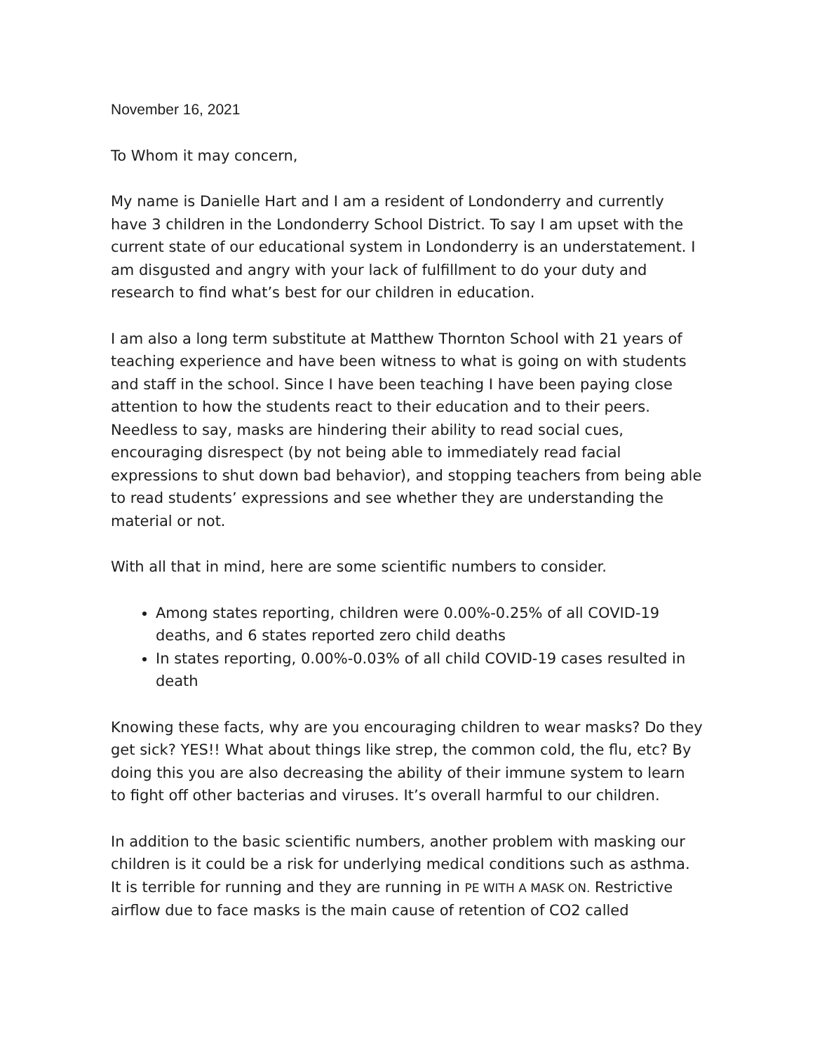November 16, 2021
To Whom it may concern,
My name is Danielle Hart and I am a resident of Londonderry and currently have 3 children in the Londonderry School District. To say I am upset with the current state of our educational system in Londonderry is an understatement. I am disgusted and angry with your lack of fulfillment to do your duty and research to find what’s best for our children in education.
I am also a long term substitute at Matthew Thornton School with 21 years of teaching experience and have been witness to what is going on with students and staff in the school. Since I have been teaching I have been paying close attention to how the students react to their education and to their peers. Needless to say, masks are hindering their ability to read social cues, encouraging disrespect (by not being able to immediately read facial expressions to shut down bad behavior), and stopping teachers from being able to read students’ expressions and see whether they are understanding the material or not.
With all that in mind, here are some scientific numbers to consider.
Among states reporting, children were 0.00%-0.25% of all COVID-19 deaths, and 6 states reported zero child deaths
In states reporting, 0.00%-0.03% of all child COVID-19 cases resulted in death
Knowing these facts, why are you encouraging children to wear masks? Do they get sick? YES!! What about things like strep, the common cold, the flu, etc? By doing this you are also decreasing the ability of their immune system to learn to fight off other bacterias and viruses. It’s overall harmful to our children.
In addition to the basic scientific numbers, another problem with masking our children is it could be a risk for underlying medical conditions such as asthma. It is terrible for running and they are running in PE WITH A MASK ON. Restrictive airflow due to face masks is the main cause of retention of CO2 called